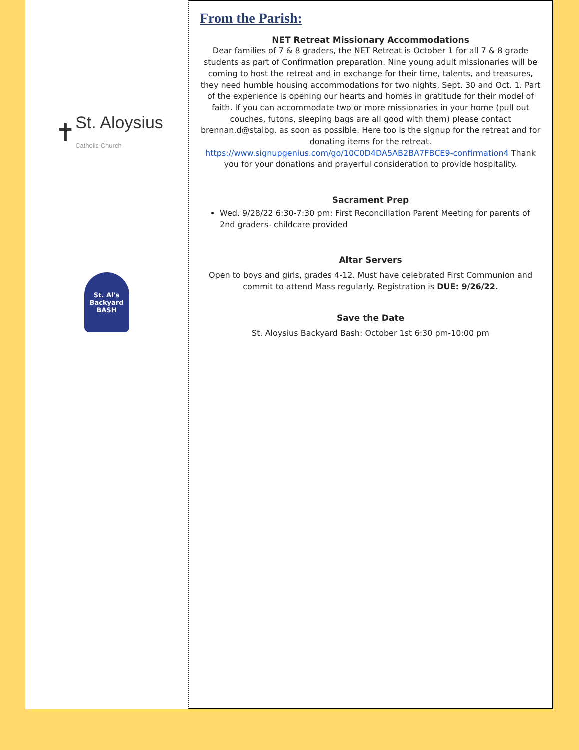✝ St. Aloysius
Catholic Church
St. Al's
Backyard
BASH
From the Parish:
NET Retreat Missionary Accommodations
Dear families of 7 & 8 graders, the NET Retreat is October 1 for all 7 & 8 grade students as part of Confirmation preparation. Nine young adult missionaries will be coming to host the retreat and in exchange for their time, talents, and treasures, they need humble housing accommodations for two nights, Sept. 30 and Oct. 1. Part of the experience is opening our hearts and homes in gratitude for their model of faith. If you can accommodate two or more missionaries in your home (pull out couches, futons, sleeping bags are all good with them) please contact brennan.d@stalbg. as soon as possible. Here too is the signup for the retreat and for donating items for the retreat. https://www.signupgenius.com/go/10C0D4DA5AB2BA7FBCE9-confirmation4 Thank you for your donations and prayerful consideration to provide hospitality.
Sacrament Prep
Wed. 9/28/22 6:30-7:30 pm: First Reconciliation Parent Meeting for parents of 2nd graders- childcare provided
Altar Servers
Open to boys and girls, grades 4-12. Must have celebrated First Communion and commit to attend Mass regularly. Registration is DUE: 9/26/22.
Save the Date
St. Aloysius Backyard Bash: October 1st 6:30 pm-10:00 pm